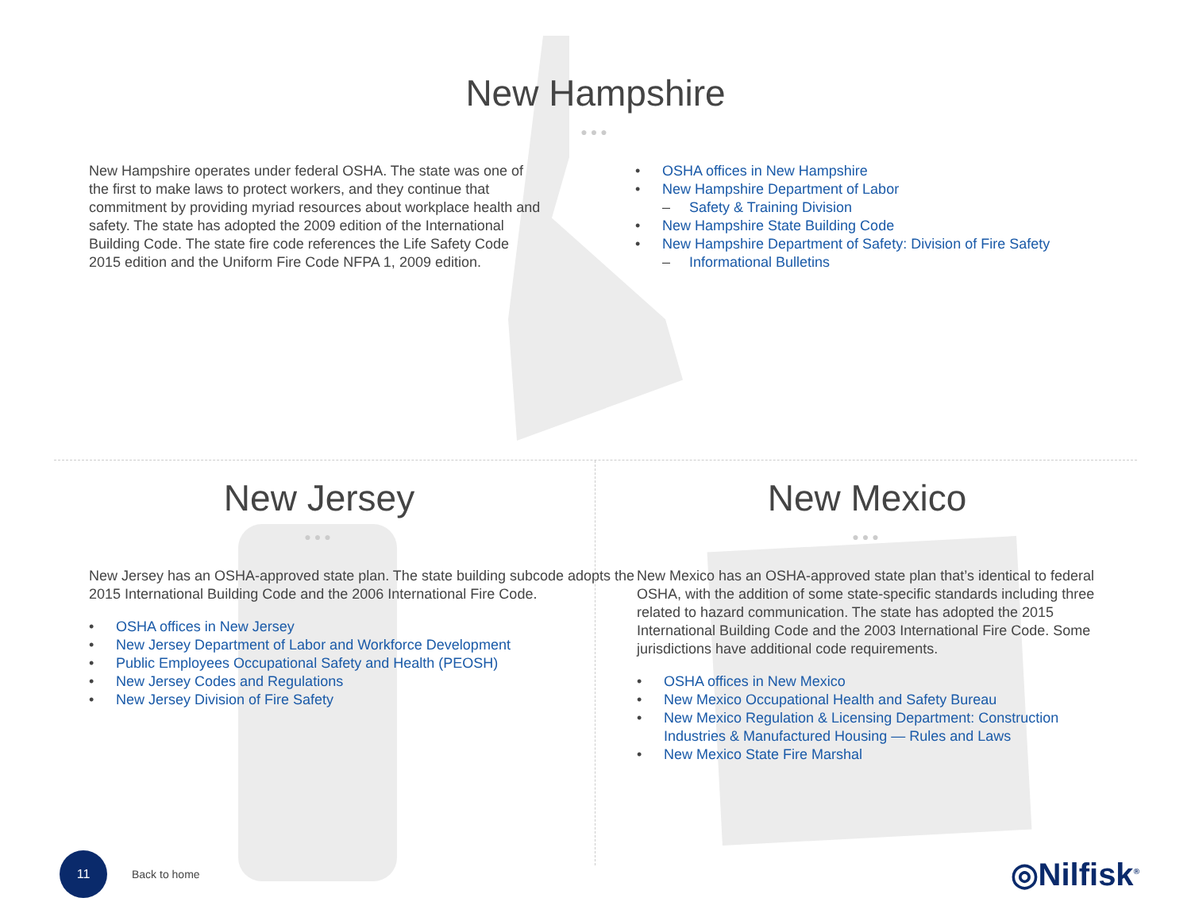New Hampshire
●●●
New Hampshire operates under federal OSHA. The state was one of the first to make laws to protect workers, and they continue that commitment by providing myriad resources about workplace health and safety. The state has adopted the 2009 edition of the International Building Code. The state fire code references the Life Safety Code 2015 edition and the Uniform Fire Code NFPA 1, 2009 edition.
OSHA offices in New Hampshire
New Hampshire Department of Labor
Safety & Training Division
New Hampshire State Building Code
New Hampshire Department of Safety: Division of Fire Safety
Informational Bulletins
New Jersey
●●●
New Jersey has an OSHA-approved state plan. The state building subcode adopts the 2015 International Building Code and the 2006 International Fire Code.
OSHA offices in New Jersey
New Jersey Department of Labor and Workforce Development
Public Employees Occupational Safety and Health (PEOSH)
New Jersey Codes and Regulations
New Jersey Division of Fire Safety
New Mexico
●●●
New Mexico has an OSHA-approved state plan that’s identical to federal OSHA, with the addition of some state-specific standards including three related to hazard communication. The state has adopted the 2015 International Building Code and the 2003 International Fire Code. Some jurisdictions have additional code requirements.
OSHA offices in New Mexico
New Mexico Occupational Health and Safety Bureau
New Mexico Regulation & Licensing Department: Construction Industries & Manufactured Housing — Rules and Laws
New Mexico State Fire Marshal
11
Back to home
◎Nilfisk<sup>®</sup>